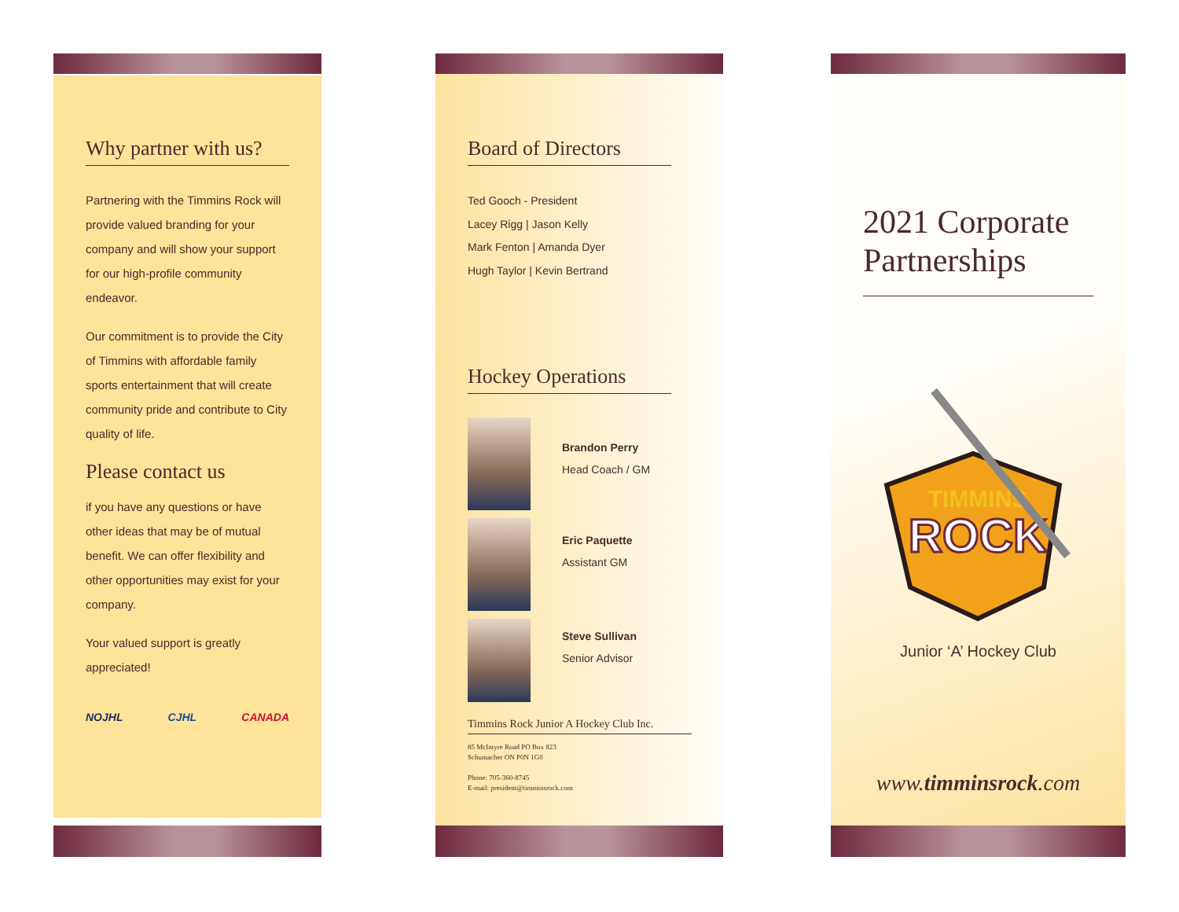Why partner with us?
Partnering with the Timmins Rock will provide valued branding for your company and will show your support for our high-profile community endeavor.
Our commitment is to provide the City of Timmins with affordable family sports entertainment that will create community pride and contribute to City quality of life.
Please contact us
if you have any questions or have other ideas that may be of mutual benefit. We can offer flexibility and other opportunities may exist for your company.
Your valued support is greatly appreciated!
NOJHL CJHL CANADA
Board of Directors
Ted Gooch - President
Lacey Rigg | Jason Kelly
Mark Fenton | Amanda Dyer
Hugh Taylor | Kevin Bertrand
Hockey Operations
Brandon Perry
Head Coach / GM
Eric Paquette
Assistant GM
Steve Sullivan
Senior Advisor
Timmins Rock Junior A Hockey Club Inc.
85 McIntyre Road PO Box 823
Schumacher ON P0N 1G0
Phone: 705-360-8745
E-mail: president@timminsrock.com
2021 Corporate Partnerships
ROCK
TIMMINS
Junior ‘A’ Hockey Club
www.timminsrock.com